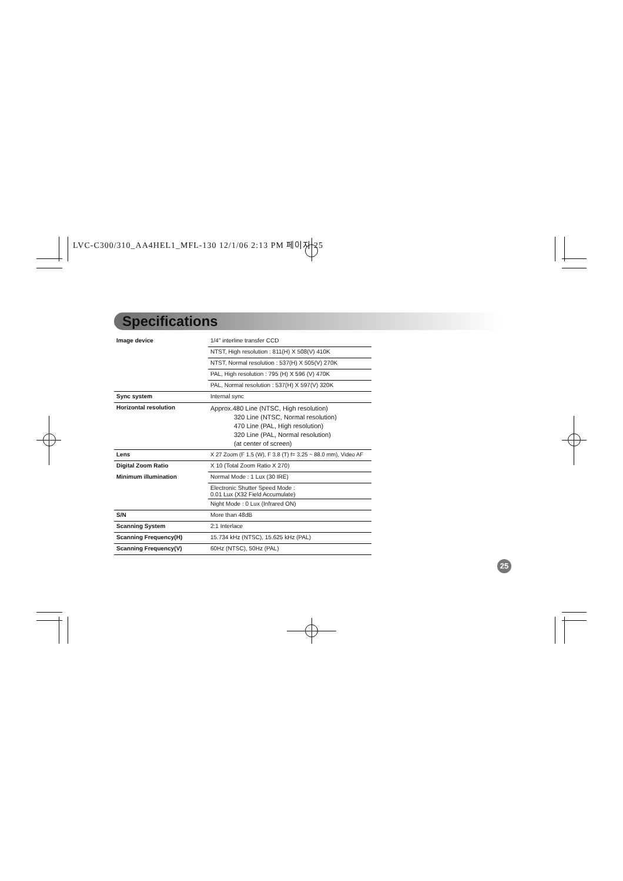LVC-C300/310_AA4HEL1_MFL-130 12/1/06 2:13 PM 페이지 25
Specifications
| Image device | 1/4" interline transfer CCD |
| | NTST, High resolution : 811(H) X 508(V) 410K |
| | NTST, Normal resolution : 537(H) X 505(V) 270K |
| | PAL, High resolution : 795 (H) X 596 (V) 470K |
| | PAL, Normal resolution : 537(H) X 597(V) 320K |
| Sync system | Internal sync |
| Horizontal resolution | Approx.480 Line (NTSC, High resolution) 320 Line (NTSC, Normal resolution) 470 Line (PAL, High resolution) 320 Line (PAL, Normal resolution) (at center of screen) |
| Lens | X 27 Zoom (F 1.5 (W), F 3.8 (T) f= 3.25 ~ 88.0 mm), Video AF |
| Digital Zoom Ratio | X 10 (Total Zoom Ratio X 270) |
| Minimum illumination | Normal Mode : 1 Lux (30 IRE) |
| | Electronic Shutter Speed Mode : 0.01 Lux (X32 Field Accumulate) |
| | Night Mode : 0 Lux (Infrared ON) |
| S/N | More than 48dB |
| Scanning System | 2:1 Interlace |
| Scanning Frequency(H) | 15.734 kHz (NTSC), 15.625 kHz (PAL) |
| Scanning Frequency(V) | 60Hz (NTSC), 50Hz (PAL) |
25